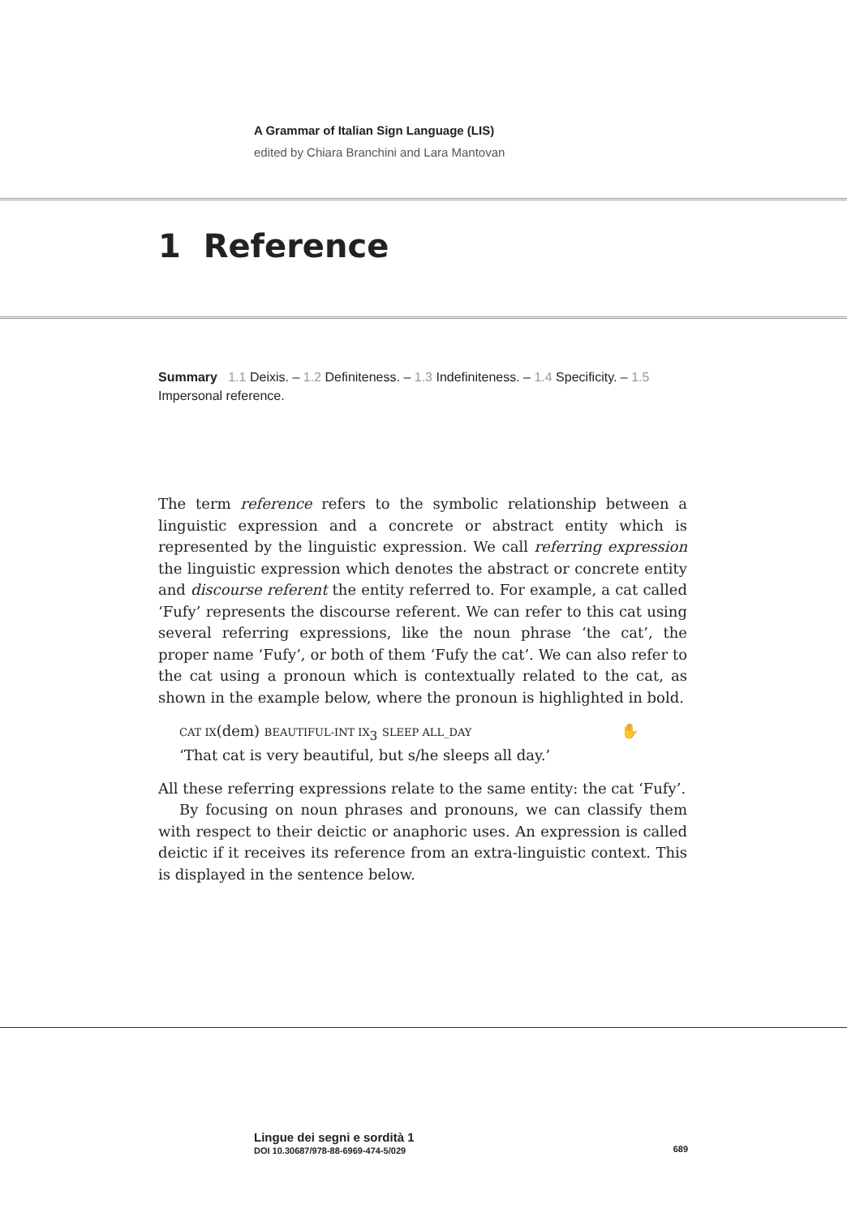A Grammar of Italian Sign Language (LIS)
edited by Chiara Branchini and Lara Mantovan
1 Reference
Summary 1.1 Deixis. – 1.2 Definiteness. – 1.3 Indefiniteness. – 1.4 Specificity. – 1.5 Impersonal reference.
The term reference refers to the symbolic relationship between a linguistic expression and a concrete or abstract entity which is represented by the linguistic expression. We call referring expression the linguistic expression which denotes the abstract or concrete entity and discourse referent the entity referred to. For example, a cat called ‘Fufy’ represents the discourse referent. We can refer to this cat using several referring expressions, like the noun phrase ‘the cat’, the proper name ‘Fufy’, or both of them ‘Fufy the cat’. We can also refer to the cat using a pronoun which is contextually related to the cat, as shown in the example below, where the pronoun is highlighted in bold.
CAT IX(dem) BEAUTIFUL-INT IX<sub>3</sub> SLEEP ALL_DAY ✋
‘That cat is very beautiful, but s/he sleeps all day.’
All these referring expressions relate to the same entity: the cat ‘Fufy’.
By focusing on noun phrases and pronouns, we can classify them with respect to their deictic or anaphoric uses. An expression is called deictic if it receives its reference from an extra-linguistic context. This is displayed in the sentence below.
Lingue dei segni e sordità 1
DOI 10.30687/978-88-6969-474-5/029 689